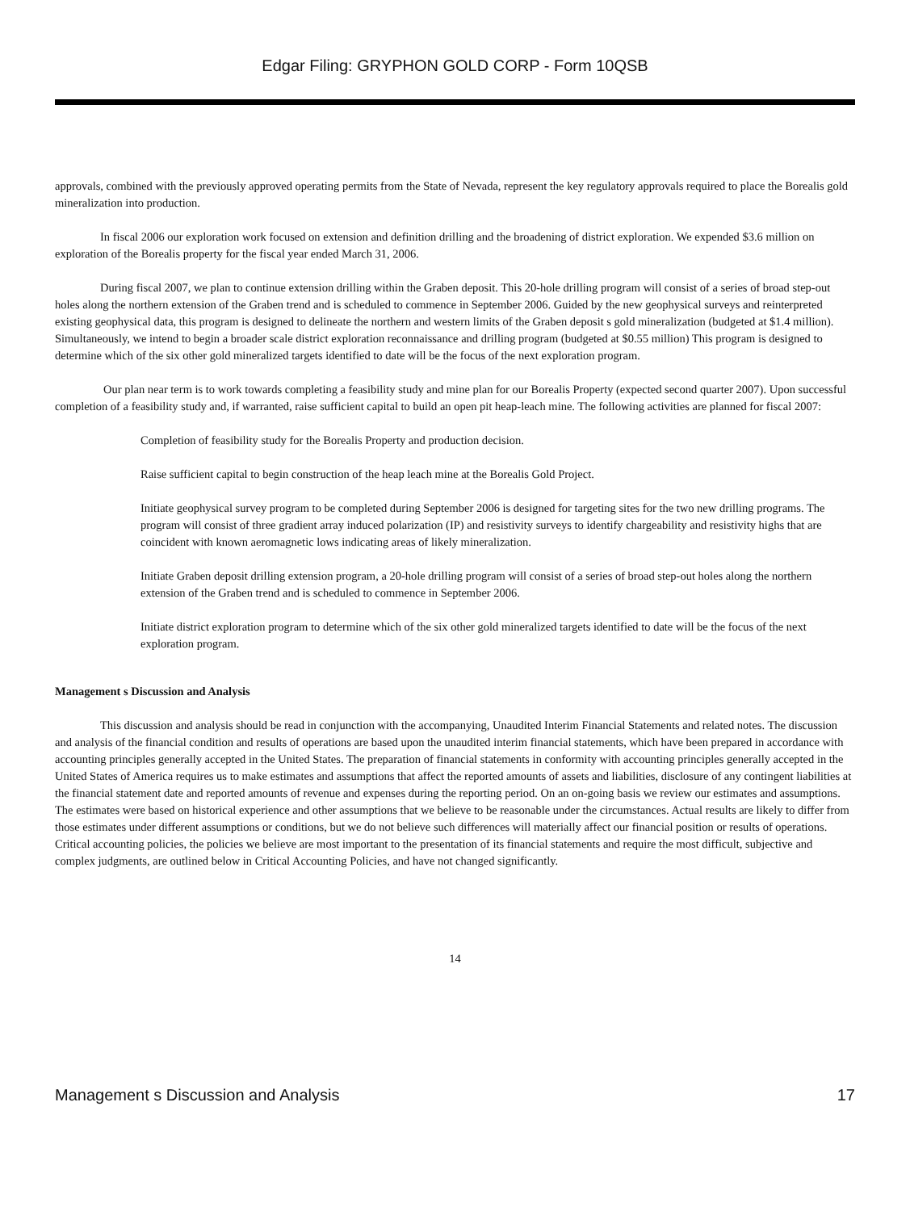Edgar Filing: GRYPHON GOLD CORP - Form 10QSB
approvals, combined with the previously approved operating permits from the State of Nevada, represent the key regulatory approvals required to place the Borealis gold mineralization into production.
In fiscal 2006 our exploration work focused on extension and definition drilling and the broadening of district exploration. We expended $3.6 million on exploration of the Borealis property for the fiscal year ended March 31, 2006.
During fiscal 2007, we plan to continue extension drilling within the Graben deposit. This 20-hole drilling program will consist of a series of broad step-out holes along the northern extension of the Graben trend and is scheduled to commence in September 2006. Guided by the new geophysical surveys and reinterpreted existing geophysical data, this program is designed to delineate the northern and western limits of the Graben deposit s gold mineralization (budgeted at $1.4 million). Simultaneously, we intend to begin a broader scale district exploration reconnaissance and drilling program (budgeted at $0.55 million) This program is designed to determine which of the six other gold mineralized targets identified to date will be the focus of the next exploration program.
Our plan near term is to work towards completing a feasibility study and mine plan for our Borealis Property (expected second quarter 2007). Upon successful completion of a feasibility study and, if warranted, raise sufficient capital to build an open pit heap-leach mine. The following activities are planned for fiscal 2007:
Completion of feasibility study for the Borealis Property and production decision.
Raise sufficient capital to begin construction of the heap leach mine at the Borealis Gold Project.
Initiate geophysical survey program to be completed during September 2006 is designed for targeting sites for the two new drilling programs. The program will consist of three gradient array induced polarization (IP) and resistivity surveys to identify chargeability and resistivity highs that are coincident with known aeromagnetic lows indicating areas of likely mineralization.
Initiate Graben deposit drilling extension program, a 20-hole drilling program will consist of a series of broad step-out holes along the northern extension of the Graben trend and is scheduled to commence in September 2006.
Initiate district exploration program to determine which of the six other gold mineralized targets identified to date will be the focus of the next exploration program.
Management s Discussion and Analysis
This discussion and analysis should be read in conjunction with the accompanying, Unaudited Interim Financial Statements and related notes. The discussion and analysis of the financial condition and results of operations are based upon the unaudited interim financial statements, which have been prepared in accordance with accounting principles generally accepted in the United States. The preparation of financial statements in conformity with accounting principles generally accepted in the United States of America requires us to make estimates and assumptions that affect the reported amounts of assets and liabilities, disclosure of any contingent liabilities at the financial statement date and reported amounts of revenue and expenses during the reporting period. On an on-going basis we review our estimates and assumptions. The estimates were based on historical experience and other assumptions that we believe to be reasonable under the circumstances. Actual results are likely to differ from those estimates under different assumptions or conditions, but we do not believe such differences will materially affect our financial position or results of operations. Critical accounting policies, the policies we believe are most important to the presentation of its financial statements and require the most difficult, subjective and complex judgments, are outlined below in Critical Accounting Policies, and have not changed significantly.
14
Management s Discussion and Analysis 17